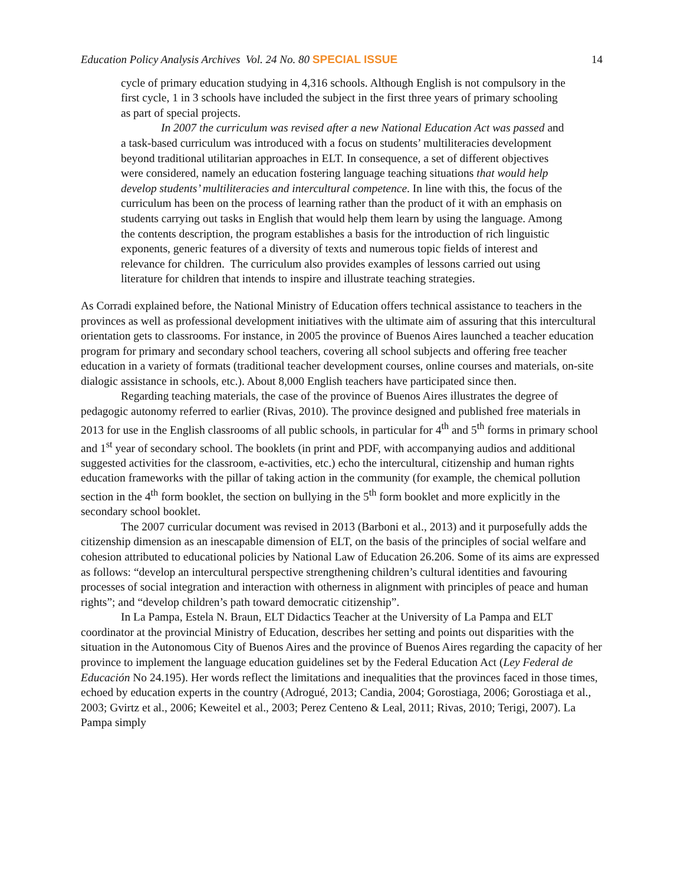Education Policy Analysis Archives Vol. 24 No. 80 SPECIAL ISSUE 14
cycle of primary education studying in 4,316 schools. Although English is not compulsory in the first cycle, 1 in 3 schools have included the subject in the first three years of primary schooling as part of special projects.
In 2007 the curriculum was revised after a new National Education Act was passed and a task-based curriculum was introduced with a focus on students’ multiliteracies development beyond traditional utilitarian approaches in ELT. In consequence, a set of different objectives were considered, namely an education fostering language teaching situations that would help develop students’ multiliteracies and intercultural competence. In line with this, the focus of the curriculum has been on the process of learning rather than the product of it with an emphasis on students carrying out tasks in English that would help them learn by using the language. Among the contents description, the program establishes a basis for the introduction of rich linguistic exponents, generic features of a diversity of texts and numerous topic fields of interest and relevance for children. The curriculum also provides examples of lessons carried out using literature for children that intends to inspire and illustrate teaching strategies.
As Corradi explained before, the National Ministry of Education offers technical assistance to teachers in the provinces as well as professional development initiatives with the ultimate aim of assuring that this intercultural orientation gets to classrooms. For instance, in 2005 the province of Buenos Aires launched a teacher education program for primary and secondary school teachers, covering all school subjects and offering free teacher education in a variety of formats (traditional teacher development courses, online courses and materials, on-site dialogic assistance in schools, etc.). About 8,000 English teachers have participated since then.
Regarding teaching materials, the case of the province of Buenos Aires illustrates the degree of pedagogic autonomy referred to earlier (Rivas, 2010). The province designed and published free materials in 2013 for use in the English classrooms of all public schools, in particular for 4<sup>th</sup> and 5<sup>th</sup> forms in primary school and 1<sup>st</sup> year of secondary school. The booklets (in print and PDF, with accompanying audios and additional suggested activities for the classroom, e-activities, etc.) echo the intercultural, citizenship and human rights education frameworks with the pillar of taking action in the community (for example, the chemical pollution section in the 4<sup>th</sup> form booklet, the section on bullying in the 5<sup>th</sup> form booklet and more explicitly in the secondary school booklet.
The 2007 curricular document was revised in 2013 (Barboni et al., 2013) and it purposefully adds the citizenship dimension as an inescapable dimension of ELT, on the basis of the principles of social welfare and cohesion attributed to educational policies by National Law of Education 26.206. Some of its aims are expressed as follows: “develop an intercultural perspective strengthening children’s cultural identities and favouring processes of social integration and interaction with otherness in alignment with principles of peace and human rights”; and “develop children’s path toward democratic citizenship”.
In La Pampa, Estela N. Braun, ELT Didactics Teacher at the University of La Pampa and ELT coordinator at the provincial Ministry of Education, describes her setting and points out disparities with the situation in the Autonomous City of Buenos Aires and the province of Buenos Aires regarding the capacity of her province to implement the language education guidelines set by the Federal Education Act (Ley Federal de Educación No 24.195). Her words reflect the limitations and inequalities that the provinces faced in those times, echoed by education experts in the country (Adrogué, 2013; Candia, 2004; Gorostiaga, 2006; Gorostiaga et al., 2003; Gvirtz et al., 2006; Keweitel et al., 2003; Perez Centeno & Leal, 2011; Rivas, 2010; Terigi, 2007). La Pampa simply